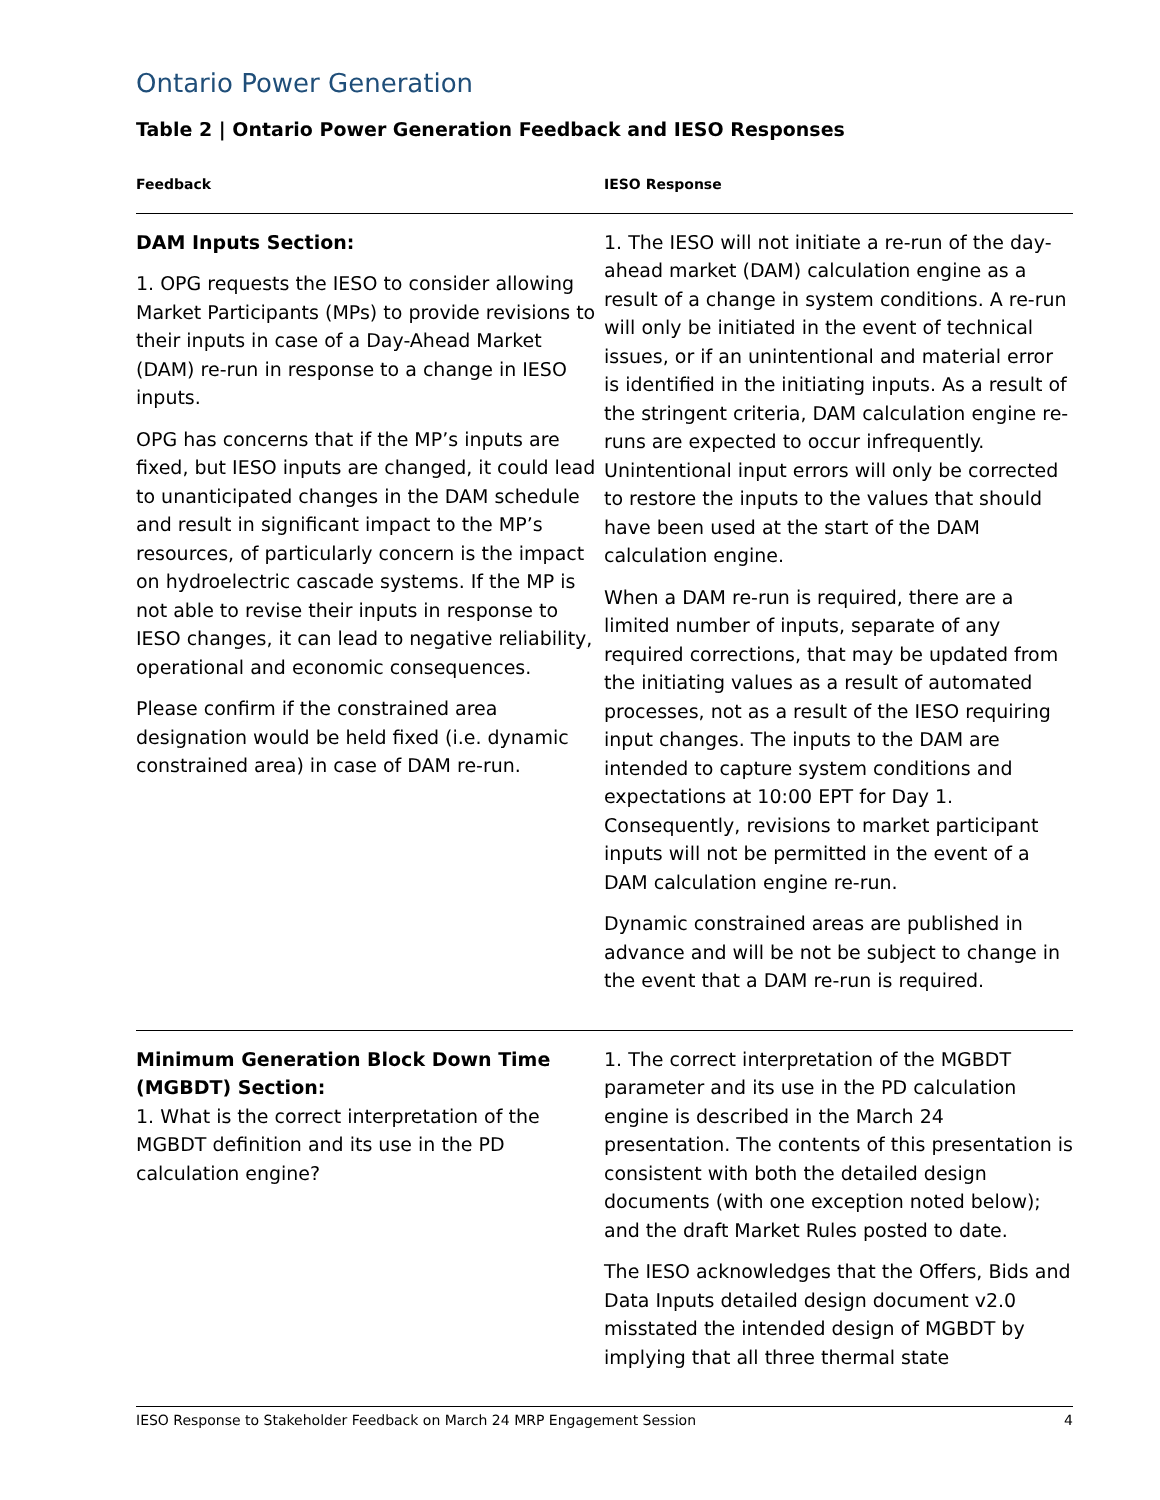Ontario Power Generation
Table 2 | Ontario Power Generation Feedback and IESO Responses
| Feedback | IESO Response |
| --- | --- |
| DAM Inputs Section: 1. OPG requests the IESO to consider allowing Market Participants (MPs) to provide revisions to their inputs in case of a Day-Ahead Market (DAM) re-run in response to a change in IESO inputs. OPG has concerns that if the MP’s inputs are fixed, but IESO inputs are changed, it could lead to unanticipated changes in the DAM schedule and result in significant impact to the MP’s resources, of particularly concern is the impact on hydroelectric cascade systems. If the MP is not able to revise their inputs in response to IESO changes, it can lead to negative reliability, operational and economic consequences. Please confirm if the constrained area designation would be held fixed (i.e. dynamic constrained area) in case of DAM re-run. | 1. The IESO will not initiate a re-run of the day-ahead market (DAM) calculation engine as a result of a change in system conditions. A re-run will only be initiated in the event of technical issues, or if an unintentional and material error is identified in the initiating inputs. As a result of the stringent criteria, DAM calculation engine re-runs are expected to occur infrequently. Unintentional input errors will only be corrected to restore the inputs to the values that should have been used at the start of the DAM calculation engine. When a DAM re-run is required, there are a limited number of inputs, separate of any required corrections, that may be updated from the initiating values as a result of automated processes, not as a result of the IESO requiring input changes. The inputs to the DAM are intended to capture system conditions and expectations at 10:00 EPT for Day 1. Consequently, revisions to market participant inputs will not be permitted in the event of a DAM calculation engine re-run. Dynamic constrained areas are published in advance and will be not be subject to change in the event that a DAM re-run is required. |
| Minimum Generation Block Down Time (MGBDT) Section: 1. What is the correct interpretation of the MGBDT definition and its use in the PD calculation engine? | 1. The correct interpretation of the MGBDT parameter and its use in the PD calculation engine is described in the March 24 presentation. The contents of this presentation is consistent with both the detailed design documents (with one exception noted below); and the draft Market Rules posted to date. The IESO acknowledges that the Offers, Bids and Data Inputs detailed design document v2.0 misstated the intended design of MGBDT by implying that all three thermal state |
IESO Response to Stakeholder Feedback on March 24 MRP Engagement Session 4